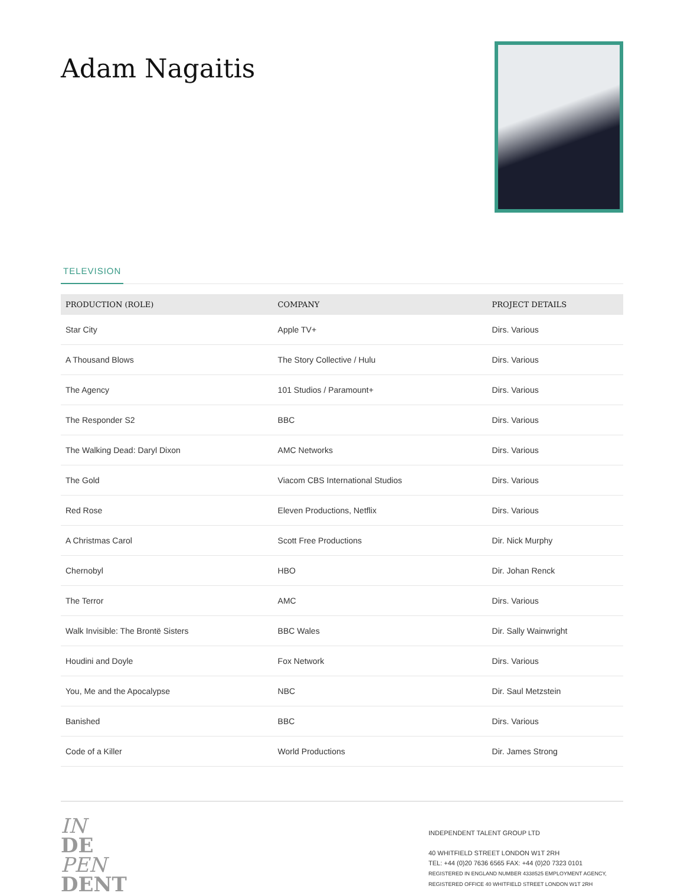Adam Nagaitis
TELEVISION
| PRODUCTION (ROLE) | COMPANY | PROJECT DETAILS |
| --- | --- | --- |
| Star City | Apple TV+ | Dirs. Various |
| A Thousand Blows | The Story Collective / Hulu | Dirs. Various |
| The Agency | 101 Studios / Paramount+ | Dirs. Various |
| The Responder S2 | BBC | Dirs. Various |
| The Walking Dead: Daryl Dixon | AMC Networks | Dirs. Various |
| The Gold | Viacom CBS International Studios | Dirs. Various |
| Red Rose | Eleven Productions, Netflix | Dirs. Various |
| A Christmas Carol | Scott Free Productions | Dir. Nick Murphy |
| Chernobyl | HBO | Dir. Johan Renck |
| The Terror | AMC | Dirs. Various |
| Walk Invisible: The Brontë Sisters | BBC Wales | Dir. Sally Wainwright |
| Houdini and Doyle | Fox Network | Dirs. Various |
| You, Me and the Apocalypse | NBC | Dir. Saul Metzstein |
| Banished | BBC | Dirs. Various |
| Code of a Killer | World Productions | Dir. James Strong |
IN
DE
PEN
DENT
INDEPENDENT TALENT GROUP LTD
40 WHITFIELD STREET LONDON W1T 2RH
TEL: +44 (0)20 7636 6565 FAX: +44 (0)20 7323 0101
REGISTERED IN ENGLAND NUMBER 4338525 EMPLOYMENT AGENCY, REGISTERED OFFICE 40 WHITFIELD STREET LONDON W1T 2RH